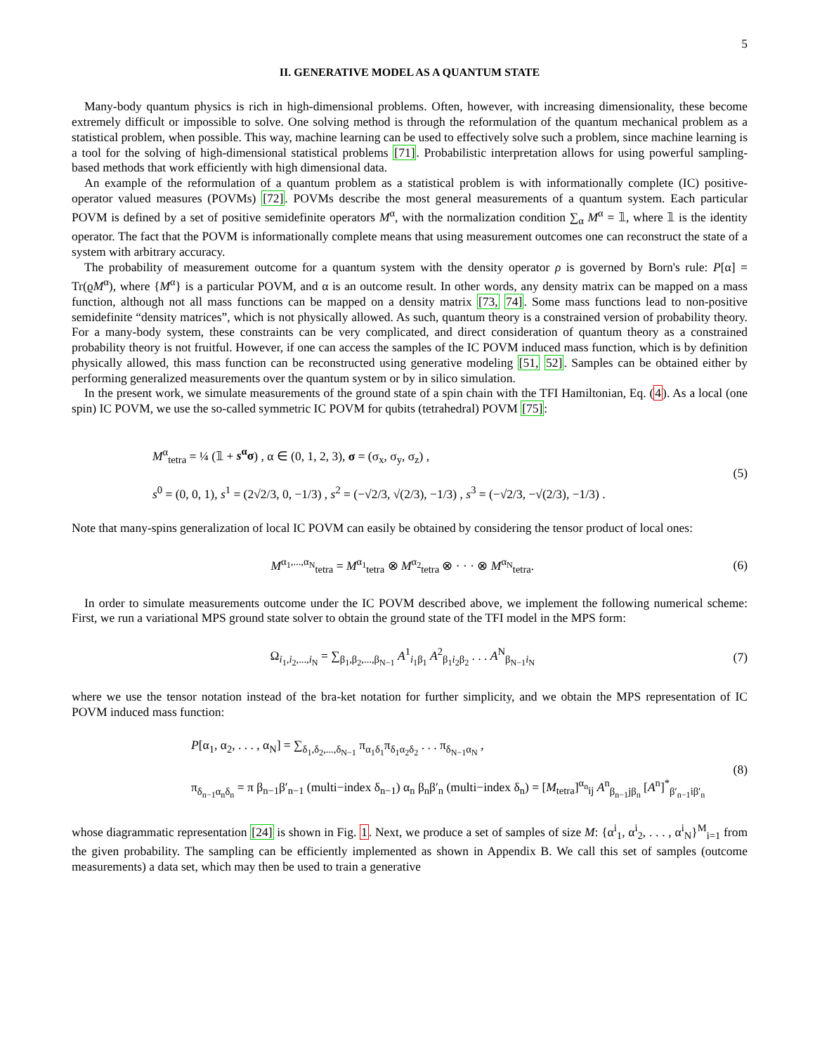5
II. GENERATIVE MODEL AS A QUANTUM STATE
Many-body quantum physics is rich in high-dimensional problems. Often, however, with increasing dimensionality, these become extremely difficult or impossible to solve. One solving method is through the reformulation of the quantum mechanical problem as a statistical problem, when possible. This way, machine learning can be used to effectively solve such a problem, since machine learning is a tool for the solving of high-dimensional statistical problems [71]. Probabilistic interpretation allows for using powerful sampling-based methods that work efficiently with high dimensional data.
An example of the reformulation of a quantum problem as a statistical problem is with informationally complete (IC) positive-operator valued measures (POVMs) [72]. POVMs describe the most general measurements of a quantum system. Each particular POVM is defined by a set of positive semidefinite operators M<sup>α</sup>, with the normalization condition ∑<sub>α</sub> M<sup>α</sup> = 𝟙, where 𝟙 is the identity operator. The fact that the POVM is informationally complete means that using measurement outcomes one can reconstruct the state of a system with arbitrary accuracy.
The probability of measurement outcome for a quantum system with the density operator ρ is governed by Born's rule: P[α] = Tr(ϱM<sup>α</sup>), where {M<sup>α</sup>} is a particular POVM, and α is an outcome result. In other words, any density matrix can be mapped on a mass function, although not all mass functions can be mapped on a density matrix [73, 74]. Some mass functions lead to non-positive semidefinite “density matrices”, which is not physically allowed. As such, quantum theory is a constrained version of probability theory. For a many-body system, these constraints can be very complicated, and direct consideration of quantum theory as a constrained probability theory is not fruitful. However, if one can access the samples of the IC POVM induced mass function, which is by definition physically allowed, this mass function can be reconstructed using generative modeling [51, 52]. Samples can be obtained either by performing generalized measurements over the quantum system or by in silico simulation.
In the present work, we simulate measurements of the ground state of a spin chain with the TFI Hamiltonian, Eq. (4). As a local (one spin) IC POVM, we use the so-called symmetric IC POVM for qubits (tetrahedral) POVM [75]:
M<sup>α</sup><sub>tetra</sub> = ¼ (𝟙 + s<sup>α</sup>σ) , α ∈ (0, 1, 2, 3), σ = (σ<sub>x</sub>, σ<sub>y</sub>, σ<sub>z</sub>) ,
s<sup>0</sup> = (0, 0, 1), s<sup>1</sup> = (2√2/3, 0, −1/3) , s<sup>2</sup> = (−√2/3, √(2/3), −1/3) , s<sup>3</sup> = (−√2/3, −√(2/3), −1/3) .
(5)
Note that many-spins generalization of local IC POVM can easily be obtained by considering the tensor product of local ones:
M<sup>α<sub>1</sub>,...,α<sub>N</sub></sup><sub>tetra</sub> = M<sup>α<sub>1</sub></sup><sub>tetra</sub> ⊗ M<sup>α<sub>2</sub></sup><sub>tetra</sub> ⊗ · · · ⊗ M<sup>α<sub>N</sub></sup><sub>tetra</sub>.
(6)
In order to simulate measurements outcome under the IC POVM described above, we implement the following numerical scheme: First, we run a variational MPS ground state solver to obtain the ground state of the TFI model in the MPS form:
Ω<sub>i<sub>1</sub>,i<sub>2</sub>,...,i<sub>N</sub></sub> = ∑<sub>β<sub>1</sub>,β<sub>2</sub>,...,β<sub>N−1</sub></sub> A<sup>1</sup><sub>i<sub>1</sub>β<sub>1</sub></sub> A<sup>2</sup><sub>β<sub>1</sub>i<sub>2</sub>β<sub>2</sub></sub> . . . A<sup>N</sup><sub>β<sub>N−1</sub>i<sub>N</sub></sub>
(7)
where we use the tensor notation instead of the bra-ket notation for further simplicity, and we obtain the MPS representation of IC POVM induced mass function:
P[α<sub>1</sub>, α<sub>2</sub>, . . . , α<sub>N</sub>] = ∑<sub>δ<sub>1</sub>,δ<sub>2</sub>,...,δ<sub>N−1</sub></sub> π<sub>α<sub>1</sub>δ<sub>1</sub></sub>π<sub>δ<sub>1</sub>α<sub>2</sub>δ<sub>2</sub></sub> . . . π<sub>δ<sub>N−1</sub>α<sub>N</sub></sub> ,
π<sub>δ<sub>n−1</sub>α<sub>n</sub>δ<sub>n</sub></sub> = π β<sub>n−1</sub>β′<sub>n−1</sub> (multi−index δ<sub>n−1</sub>) α<sub>n</sub> β<sub>n</sub>β′<sub>n</sub> (multi−index δ<sub>n</sub>) = [M<sub>tetra</sub>]<sup>α<sub>n</sub></sup><sub>ij</sub> A<sup>n</sup><sub>β<sub>n−1</sub>jβ<sub>n</sub></sub> [A<sup>n</sup>]<sup>*</sup><sub>β′<sub>n−1</sub>iβ′<sub>n</sub></sub>
(8)
whose diagrammatic representation [24] is shown in Fig. 1. Next, we produce a set of samples of size M: {α<sup>i</sup><sub>1</sub>, α<sup>i</sup><sub>2</sub>, . . . , α<sup>i</sup><sub>N</sub>}<sup>M</sup><sub>i=1</sub> from the given probability. The sampling can be efficiently implemented as shown in Appendix B. We call this set of samples (outcome measurements) a data set, which may then be used to train a generative